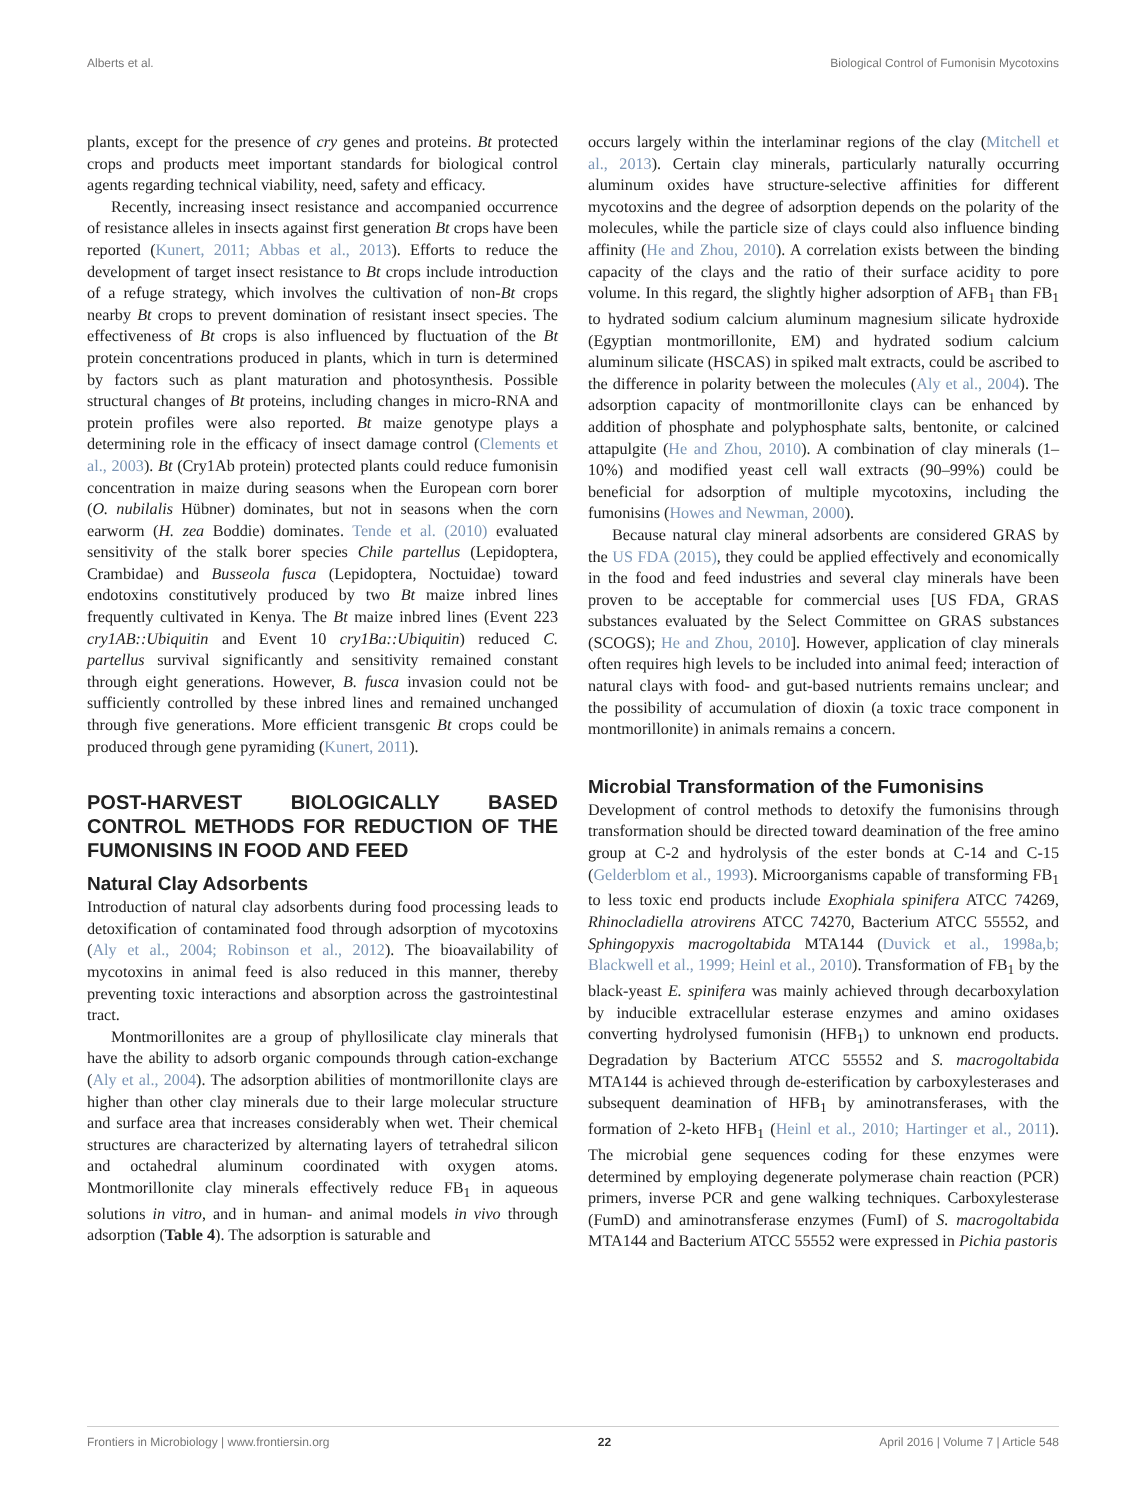Alberts et al. Biological Control of Fumonisin Mycotoxins
plants, except for the presence of cry genes and proteins. Bt protected crops and products meet important standards for biological control agents regarding technical viability, need, safety and efficacy.
Recently, increasing insect resistance and accompanied occurrence of resistance alleles in insects against first generation Bt crops have been reported (Kunert, 2011; Abbas et al., 2013). Efforts to reduce the development of target insect resistance to Bt crops include introduction of a refuge strategy, which involves the cultivation of non-Bt crops nearby Bt crops to prevent domination of resistant insect species. The effectiveness of Bt crops is also influenced by fluctuation of the Bt protein concentrations produced in plants, which in turn is determined by factors such as plant maturation and photosynthesis. Possible structural changes of Bt proteins, including changes in micro-RNA and protein profiles were also reported. Bt maize genotype plays a determining role in the efficacy of insect damage control (Clements et al., 2003). Bt (Cry1Ab protein) protected plants could reduce fumonisin concentration in maize during seasons when the European corn borer (O. nubilalis Hübner) dominates, but not in seasons when the corn earworm (H. zea Boddie) dominates. Tende et al. (2010) evaluated sensitivity of the stalk borer species Chile partellus (Lepidoptera, Crambidae) and Busseola fusca (Lepidoptera, Noctuidae) toward endotoxins constitutively produced by two Bt maize inbred lines frequently cultivated in Kenya. The Bt maize inbred lines (Event 223 cry1AB::Ubiquitin and Event 10 cry1Ba::Ubiquitin) reduced C. partellus survival significantly and sensitivity remained constant through eight generations. However, B. fusca invasion could not be sufficiently controlled by these inbred lines and remained unchanged through five generations. More efficient transgenic Bt crops could be produced through gene pyramiding (Kunert, 2011).
POST-HARVEST BIOLOGICALLY BASED CONTROL METHODS FOR REDUCTION OF THE FUMONISINS IN FOOD AND FEED
Natural Clay Adsorbents
Introduction of natural clay adsorbents during food processing leads to detoxification of contaminated food through adsorption of mycotoxins (Aly et al., 2004; Robinson et al., 2012). The bioavailability of mycotoxins in animal feed is also reduced in this manner, thereby preventing toxic interactions and absorption across the gastrointestinal tract.
Montmorillonites are a group of phyllosilicate clay minerals that have the ability to adsorb organic compounds through cation-exchange (Aly et al., 2004). The adsorption abilities of montmorillonite clays are higher than other clay minerals due to their large molecular structure and surface area that increases considerably when wet. Their chemical structures are characterized by alternating layers of tetrahedral silicon and octahedral aluminum coordinated with oxygen atoms. Montmorillonite clay minerals effectively reduce FB<sub>1</sub> in aqueous solutions in vitro, and in human- and animal models in vivo through adsorption (Table 4). The adsorption is saturable and
occurs largely within the interlaminar regions of the clay (Mitchell et al., 2013). Certain clay minerals, particularly naturally occurring aluminum oxides have structure-selective affinities for different mycotoxins and the degree of adsorption depends on the polarity of the molecules, while the particle size of clays could also influence binding affinity (He and Zhou, 2010). A correlation exists between the binding capacity of the clays and the ratio of their surface acidity to pore volume. In this regard, the slightly higher adsorption of AFB<sub>1</sub> than FB<sub>1</sub> to hydrated sodium calcium aluminum magnesium silicate hydroxide (Egyptian montmorillonite, EM) and hydrated sodium calcium aluminum silicate (HSCAS) in spiked malt extracts, could be ascribed to the difference in polarity between the molecules (Aly et al., 2004). The adsorption capacity of montmorillonite clays can be enhanced by addition of phosphate and polyphosphate salts, bentonite, or calcined attapulgite (He and Zhou, 2010). A combination of clay minerals (1–10%) and modified yeast cell wall extracts (90–99%) could be beneficial for adsorption of multiple mycotoxins, including the fumonisins (Howes and Newman, 2000).
Because natural clay mineral adsorbents are considered GRAS by the US FDA (2015), they could be applied effectively and economically in the food and feed industries and several clay minerals have been proven to be acceptable for commercial uses [US FDA, GRAS substances evaluated by the Select Committee on GRAS substances (SCOGS); He and Zhou, 2010]. However, application of clay minerals often requires high levels to be included into animal feed; interaction of natural clays with food- and gut-based nutrients remains unclear; and the possibility of accumulation of dioxin (a toxic trace component in montmorillonite) in animals remains a concern.
Microbial Transformation of the Fumonisins
Development of control methods to detoxify the fumonisins through transformation should be directed toward deamination of the free amino group at C-2 and hydrolysis of the ester bonds at C-14 and C-15 (Gelderblom et al., 1993). Microorganisms capable of transforming FB<sub>1</sub> to less toxic end products include Exophiala spinifera ATCC 74269, Rhinocladiella atrovirens ATCC 74270, Bacterium ATCC 55552, and Sphingopyxis macrogoltabida MTA144 (Duvick et al., 1998a,b; Blackwell et al., 1999; Heinl et al., 2010). Transformation of FB<sub>1</sub> by the black-yeast E. spinifera was mainly achieved through decarboxylation by inducible extracellular esterase enzymes and amino oxidases converting hydrolysed fumonisin (HFB<sub>1</sub>) to unknown end products. Degradation by Bacterium ATCC 55552 and S. macrogoltabida MTA144 is achieved through de-esterification by carboxylesterases and subsequent deamination of HFB<sub>1</sub> by aminotransferases, with the formation of 2-keto HFB<sub>1</sub> (Heinl et al., 2010; Hartinger et al., 2011). The microbial gene sequences coding for these enzymes were determined by employing degenerate polymerase chain reaction (PCR) primers, inverse PCR and gene walking techniques. Carboxylesterase (FumD) and aminotransferase enzymes (FumI) of S. macrogoltabida MTA144 and Bacterium ATCC 55552 were expressed in Pichia pastoris
Frontiers in Microbiology | www.frontiersin.org 22 April 2016 | Volume 7 | Article 548